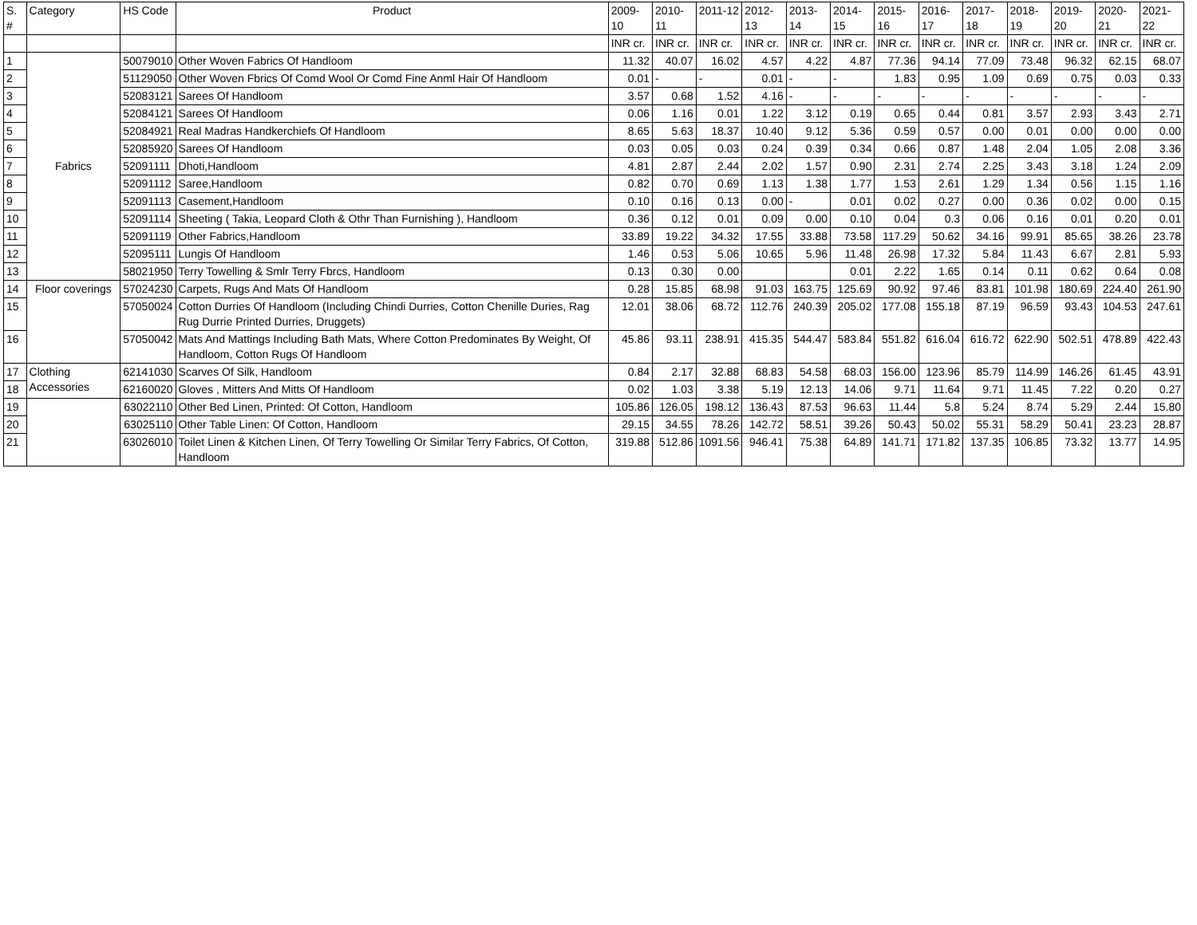| S. # | Category | HS Code | Product | 2009-10 | 2010-11 | 2011-12 | 2012-13 | 2013-14 | 2014-15 | 2015-16 | 2016-17 | 2017-18 | 2018-19 | 2019-20 | 2020-21 | 2021-22 |
| --- | --- | --- | --- | --- | --- | --- | --- | --- | --- | --- | --- | --- | --- | --- | --- | --- |
| | | | | INR cr. | INR cr. | INR cr. | INR cr. | INR cr. | INR cr. | INR cr. | INR cr. | INR cr. | INR cr. | INR cr. | INR cr. | INR cr. |
| 1 | Fabrics | 50079010 | Other Woven Fabrics Of Handloom | 11.32 | 40.07 | 16.02 | 4.57 | 4.22 | 4.87 | 77.36 | 94.14 | 77.09 | 73.48 | 96.32 | 62.15 | 68.07 |
| 2 | | 51129050 | Other Woven Fbrics Of Comd Wool Or Comd Fine Anml Hair Of Handloom | 0.01 | - | - | 0.01 | - | - | 1.83 | 0.95 | 1.09 | 0.69 | 0.75 | 0.03 | 0.33 |
| 3 | | 52083121 | Sarees Of Handloom | 3.57 | 0.68 | 1.52 | 4.16 | - | - | - | - | - | - | - | - | - |
| 4 | | 52084121 | Sarees Of Handloom | 0.06 | 1.16 | 0.01 | 1.22 | 3.12 | 0.19 | 0.65 | 0.44 | 0.81 | 3.57 | 2.93 | 3.43 | 2.71 |
| 5 | | 52084921 | Real Madras Handkerchiefs Of Handloom | 8.65 | 5.63 | 18.37 | 10.40 | 9.12 | 5.36 | 0.59 | 0.57 | 0.00 | 0.01 | 0.00 | 0.00 | 0.00 |
| 6 | | 52085920 | Sarees Of Handloom | 0.03 | 0.05 | 0.03 | 0.24 | 0.39 | 0.34 | 0.66 | 0.87 | 1.48 | 2.04 | 1.05 | 2.08 | 3.36 |
| 7 | | 52091111 | Dhoti,Handloom | 4.81 | 2.87 | 2.44 | 2.02 | 1.57 | 0.90 | 2.31 | 2.74 | 2.25 | 3.43 | 3.18 | 1.24 | 2.09 |
| 8 | | 52091112 | Saree,Handloom | 0.82 | 0.70 | 0.69 | 1.13 | 1.38 | 1.77 | 1.53 | 2.61 | 1.29 | 1.34 | 0.56 | 1.15 | 1.16 |
| 9 | | 52091113 | Casement,Handloom | 0.10 | 0.16 | 0.13 | 0.00 | - | 0.01 | 0.02 | 0.27 | 0.00 | 0.36 | 0.02 | 0.00 | 0.15 |
| 10 | | 52091114 | Sheeting ( Takia, Leopard Cloth & Othr Than Furnishing ), Handloom | 0.36 | 0.12 | 0.01 | 0.09 | 0.00 | 0.10 | 0.04 | 0.3 | 0.06 | 0.16 | 0.01 | 0.20 | 0.01 |
| 11 | | 52091119 | Other Fabrics,Handloom | 33.89 | 19.22 | 34.32 | 17.55 | 33.88 | 73.58 | 117.29 | 50.62 | 34.16 | 99.91 | 85.65 | 38.26 | 23.78 |
| 12 | | 52095111 | Lungis Of Handloom | 1.46 | 0.53 | 5.06 | 10.65 | 5.96 | 11.48 | 26.98 | 17.32 | 5.84 | 11.43 | 6.67 | 2.81 | 5.93 |
| 13 | | 58021950 | Terry Towelling & Smlr Terry Fbrcs, Handloom | 0.13 | 0.30 | 0.00 | | | 0.01 | 2.22 | 1.65 | 0.14 | 0.11 | 0.62 | 0.64 | 0.08 |
| 14 | Floor coverings | 57024230 | Carpets, Rugs And Mats Of Handloom | 0.28 | 15.85 | 68.98 | 91.03 | 163.75 | 125.69 | 90.92 | 97.46 | 83.81 | 101.98 | 180.69 | 224.40 | 261.90 |
| 15 | | 57050024 | Cotton Durries Of Handloom (Including Chindi Durries, Cotton Chenille Duries, Rag Rug Durrie Printed Durries, Druggets) | 12.01 | 38.06 | 68.72 | 112.76 | 240.39 | 205.02 | 177.08 | 155.18 | 87.19 | 96.59 | 93.43 | 104.53 | 247.61 |
| 16 | | 57050042 | Mats And Mattings Including Bath Mats, Where Cotton Predominates By Weight, Of Handloom, Cotton Rugs Of Handloom | 45.86 | 93.11 | 238.91 | 415.35 | 544.47 | 583.84 | 551.82 | 616.04 | 616.72 | 622.90 | 502.51 | 478.89 | 422.43 |
| 17 | Clothing Accessories | 62141030 | Scarves Of Silk, Handloom | 0.84 | 2.17 | 32.88 | 68.83 | 54.58 | 68.03 | 156.00 | 123.96 | 85.79 | 114.99 | 146.26 | 61.45 | 43.91 |
| 18 | | 62160020 | Gloves , Mitters And Mitts Of Handloom | 0.02 | 1.03 | 3.38 | 5.19 | 12.13 | 14.06 | 9.71 | 11.64 | 9.71 | 11.45 | 7.22 | 0.20 | 0.27 |
| 19 | | 63022110 | Other Bed Linen, Printed: Of Cotton, Handloom | 105.86 | 126.05 | 198.12 | 136.43 | 87.53 | 96.63 | 11.44 | 5.8 | 5.24 | 8.74 | 5.29 | 2.44 | 15.80 |
| 20 | | 63025110 | Other Table Linen: Of Cotton, Handloom | 29.15 | 34.55 | 78.26 | 142.72 | 58.51 | 39.26 | 50.43 | 50.02 | 55.31 | 58.29 | 50.41 | 23.23 | 28.87 |
| 21 | | 63026010 | Toilet Linen & Kitchen Linen, Of Terry Towelling Or Similar Terry Fabrics, Of Cotton, Handloom | 319.88 | 512.86 | 1091.56 | 946.41 | 75.38 | 64.89 | 141.71 | 171.82 | 137.35 | 106.85 | 73.32 | 13.77 | 14.95 |